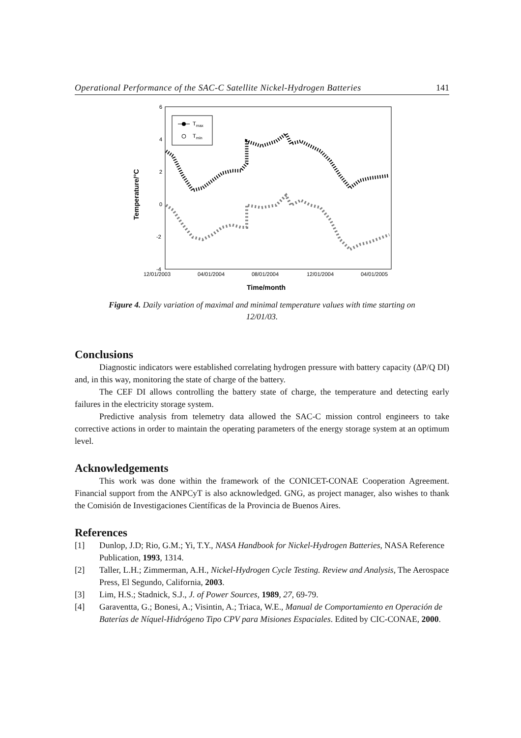Operational Performance of the SAC-C Satellite Nickel-Hydrogen Batteries 141
6
4
2
0
-2
-4
12/01/2003
04/01/2004
08/01/2004
12/01/2004
04/01/2005
Time/month
Temperature/°C
Tmax
Tmin
Figure 4. Daily variation of maximal and minimal temperature values with time starting on 12/01/03.
Conclusions
Diagnostic indicators were established correlating hydrogen pressure with battery capacity (ΔP/Q DI) and, in this way, monitoring the state of charge of the battery.
The CEF DI allows controlling the battery state of charge, the temperature and detecting early failures in the electricity storage system.
Predictive analysis from telemetry data allowed the SAC-C mission control engineers to take corrective actions in order to maintain the operating parameters of the energy storage system at an optimum level.
Acknowledgements
This work was done within the framework of the CONICET-CONAE Cooperation Agreement. Financial support from the ANPCyT is also acknowledged. GNG, as project manager, also wishes to thank the Comisión de Investigaciones Científicas de la Provincia de Buenos Aires.
References
[1] Dunlop, J.D; Rio, G.M.; Yi, T.Y., NASA Handbook for Nickel-Hydrogen Batteries, NASA Reference Publication, 1993, 1314.
[2] Taller, L.H.; Zimmerman, A.H., Nickel-Hydrogen Cycle Testing. Review and Analysis, The Aerospace Press, El Segundo, California, 2003.
[3] Lim, H.S.; Stadnick, S.J., J. of Power Sources, 1989, 27, 69-79.
[4] Garaventta, G.; Bonesi, A.; Visintin, A.; Triaca, W.E., Manual de Comportamiento en Operación de Baterías de Níquel-Hidrógeno Tipo CPV para Misiones Espaciales. Edited by CIC-CONAE, 2000.